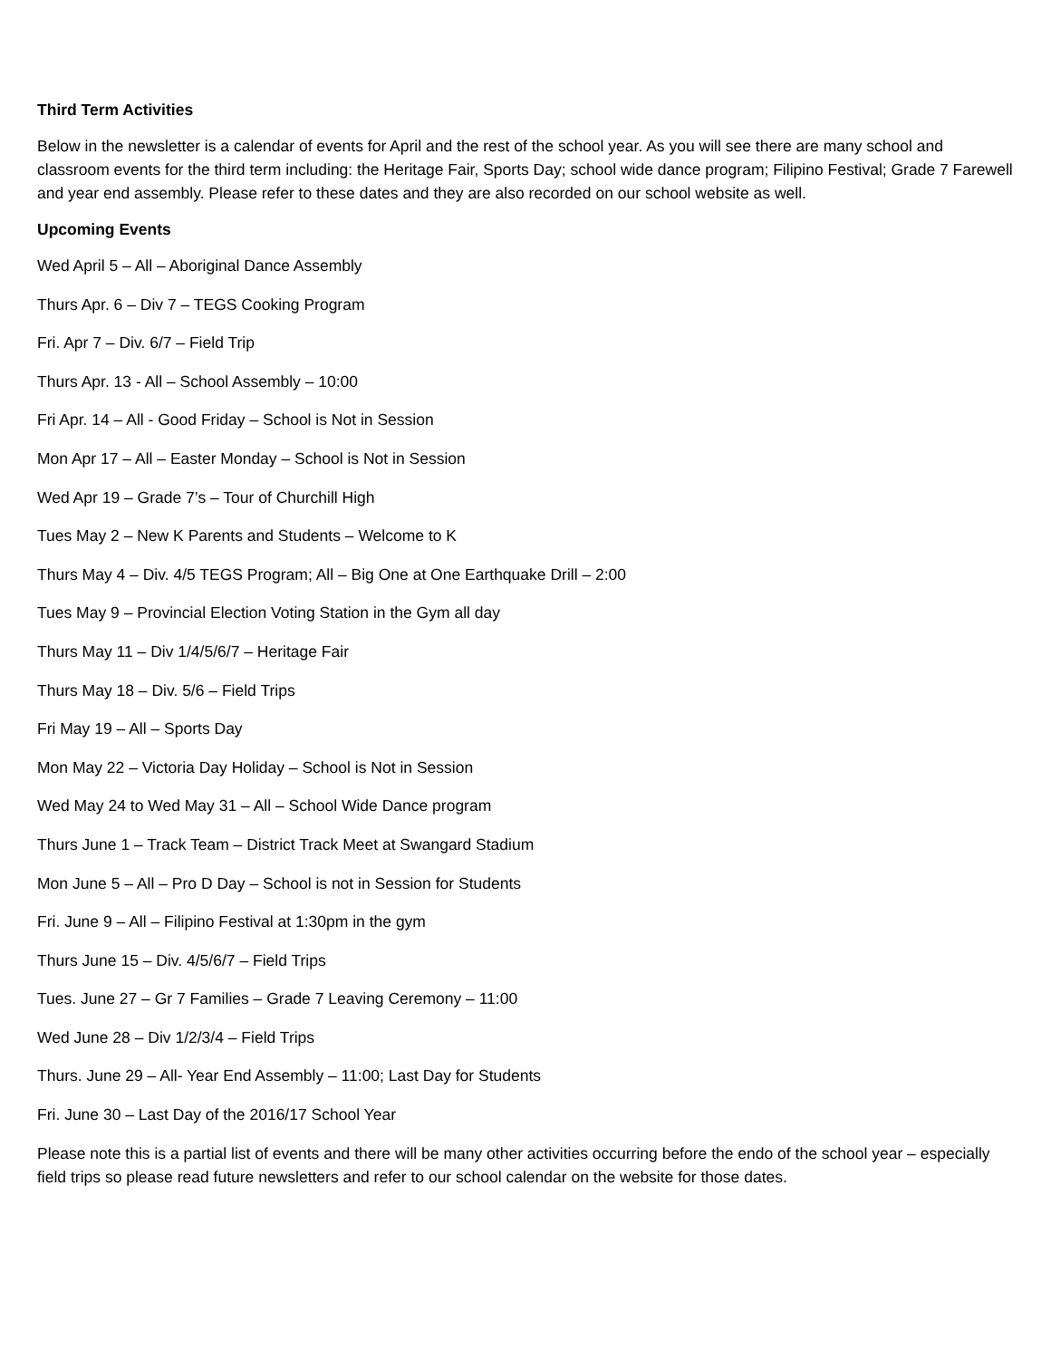Third Term Activities
Below in the newsletter is a calendar of events for April and the rest of the school year. As you will see there are many school and classroom events for the third term including: the Heritage Fair, Sports Day; school wide dance program; Filipino Festival; Grade 7 Farewell and year end assembly. Please refer to these dates and they are also recorded on our school website as well.
Upcoming Events
Wed April 5 – All – Aboriginal Dance Assembly
Thurs Apr. 6 – Div 7 – TEGS Cooking Program
Fri. Apr 7 – Div. 6/7 – Field Trip
Thurs Apr. 13 - All – School Assembly – 10:00
Fri Apr. 14 – All - Good Friday – School is Not in Session
Mon Apr 17 – All – Easter Monday – School is Not in Session
Wed Apr 19 – Grade 7’s – Tour of Churchill High
Tues May 2 – New K Parents and Students – Welcome to K
Thurs May 4 – Div. 4/5 TEGS Program; All – Big One at One Earthquake Drill – 2:00
Tues May 9 – Provincial Election Voting Station in the Gym all day
Thurs May 11 – Div 1/4/5/6/7 – Heritage Fair
Thurs May 18 – Div. 5/6 – Field Trips
Fri May 19 – All – Sports Day
Mon May 22 – Victoria Day Holiday – School is Not in Session
Wed May 24 to Wed May 31 – All – School Wide Dance program
Thurs June 1 – Track Team – District Track Meet at Swangard Stadium
Mon June 5 – All – Pro D Day – School is not in Session for Students
Fri. June 9 – All – Filipino Festival at 1:30pm in the gym
Thurs June 15 – Div. 4/5/6/7 – Field Trips
Tues. June 27 – Gr 7 Families – Grade 7 Leaving Ceremony – 11:00
Wed June 28 – Div 1/2/3/4 – Field Trips
Thurs. June 29 – All- Year End Assembly – 11:00; Last Day for Students
Fri. June 30 – Last Day of the 2016/17 School Year
Please note this is a partial list of events and there will be many other activities occurring before the endo of the school year – especially field trips so please read future newsletters and refer to our school calendar on the website for those dates.